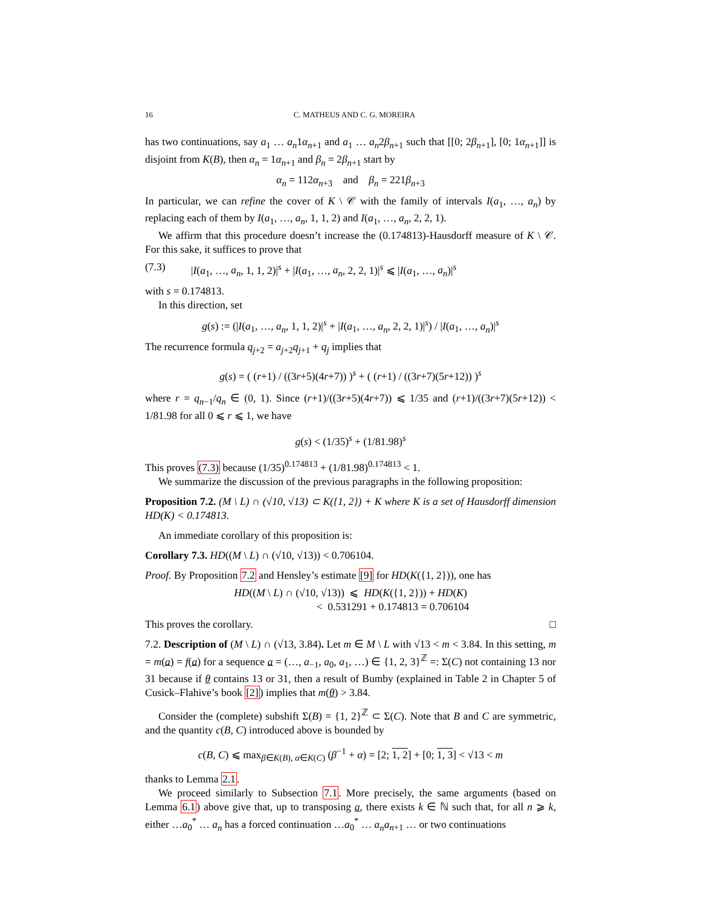16 C. MATHEUS AND C. G. MOREIRA
has two continuations, say a<sub>1</sub> … a<sub>n</sub>1α<sub>n+1</sub> and a<sub>1</sub> … a<sub>n</sub>2β<sub>n+1</sub> such that [[0; 2β<sub>n+1</sub>], [0; 1α<sub>n+1</sub>]] is disjoint from K(B), then α<sub>n</sub> = 1α<sub>n+1</sub> and β<sub>n</sub> = 2β<sub>n+1</sub> start by
α<sub>n</sub> = 112α<sub>n+3</sub> and β<sub>n</sub> = 221β<sub>n+3</sub>
In particular, we can refine the cover of K \ 𝒞 with the family of intervals I(a<sub>1</sub>, …, a<sub>n</sub>) by replacing each of them by I(a<sub>1</sub>, …, a<sub>n</sub>, 1, 1, 2) and I(a<sub>1</sub>, …, a<sub>n</sub>, 2, 2, 1).
We affirm that this procedure doesn’t increase the (0.174813)-Hausdorff measure of K \ 𝒞. For this sake, it suffices to prove that
(7.3) |I(a<sub>1</sub>, …, a<sub>n</sub>, 1, 1, 2)|<sup>s</sup> + |I(a<sub>1</sub>, …, a<sub>n</sub>, 2, 2, 1)|<sup>s</sup> ⩽ |I(a<sub>1</sub>, …, a<sub>n</sub>)|<sup>s</sup>
with s = 0.174813.
In this direction, set
g(s) := (|I(a<sub>1</sub>, …, a<sub>n</sub>, 1, 1, 2)|<sup>s</sup> + |I(a<sub>1</sub>, …, a<sub>n</sub>, 2, 2, 1)|<sup>s</sup>) / |I(a<sub>1</sub>, …, a<sub>n</sub>)|<sup>s</sup>
The recurrence formula q<sub>j+2</sub> = a<sub>j+2</sub>q<sub>j+1</sub> + q<sub>j</sub> implies that
g(s) = ( (r+1) / ((3r+5)(4r+7)) )<sup>s</sup> + ( (r+1) / ((3r+7)(5r+12)) )<sup>s</sup>
where r = q<sub>n−1</sub>/q<sub>n</sub> ∈ (0, 1). Since (r+1)/((3r+5)(4r+7)) ⩽ 1/35 and (r+1)/((3r+7)(5r+12)) < 1/81.98 for all 0 ⩽ r ⩽ 1, we have
g(s) < (1/35)<sup>s</sup> + (1/81.98)<sup>s</sup>
This proves (7.3) because (1/35)<sup>0.174813</sup> + (1/81.98)<sup>0.174813</sup> < 1.
We summarize the discussion of the previous paragraphs in the following proposition:
Proposition 7.2. (M \ L) ∩ (√10, √13) ⊂ K({1, 2}) + K where K is a set of Hausdorff dimension HD(K) < 0.174813.
An immediate corollary of this proposition is:
Corollary 7.3. HD((M \ L) ∩ (√10, √13)) < 0.706104.
Proof. By Proposition 7.2 and Hensley’s estimate [9] for HD(K({1, 2})), one has
HD((M \ L) ∩ (√10, √13)) ⩽ HD(K({1, 2})) + HD(K)
< 0.531291 + 0.174813 = 0.706104
This proves the corollary. □
7.2. Description of (M \ L) ∩ (√13, 3.84). Let m ∈ M \ L with √13 < m < 3.84. In this setting, m = m(a) = f(a) for a sequence a = (…, a<sub>−1</sub>, a<sub>0</sub>, a<sub>1</sub>, …) ∈ {1, 2, 3}<sup>ℤ</sup> =: Σ(C) not containing 13 nor 31 because if θ contains 13 or 31, then a result of Bumby (explained in Table 2 in Chapter 5 of Cusick–Flahive’s book [2]) implies that m(θ) > 3.84.
Consider the (complete) subshift Σ(B) = {1, 2}<sup>ℤ</sup> ⊂ Σ(C). Note that B and C are symmetric, and the quantity c(B, C) introduced above is bounded by
c(B, C) ⩽ max<sub>β∈K(B), α∈K(C)</sub> (β<sup>−1</sup> + α) = [2; 1, 2] + [0; 1, 3] < √13 < m
thanks to Lemma 2.1.
We proceed similarly to Subsection 7.1. More precisely, the same arguments (based on Lemma 6.1) above give that, up to transposing a, there exists k ∈ ℕ such that, for all n ⩾ k, either …a<sub>0</sub><sup>*</sup> … a<sub>n</sub> has a forced continuation …a<sub>0</sub><sup>*</sup> … a<sub>n</sub>a<sub>n+1</sub> … or two continuations